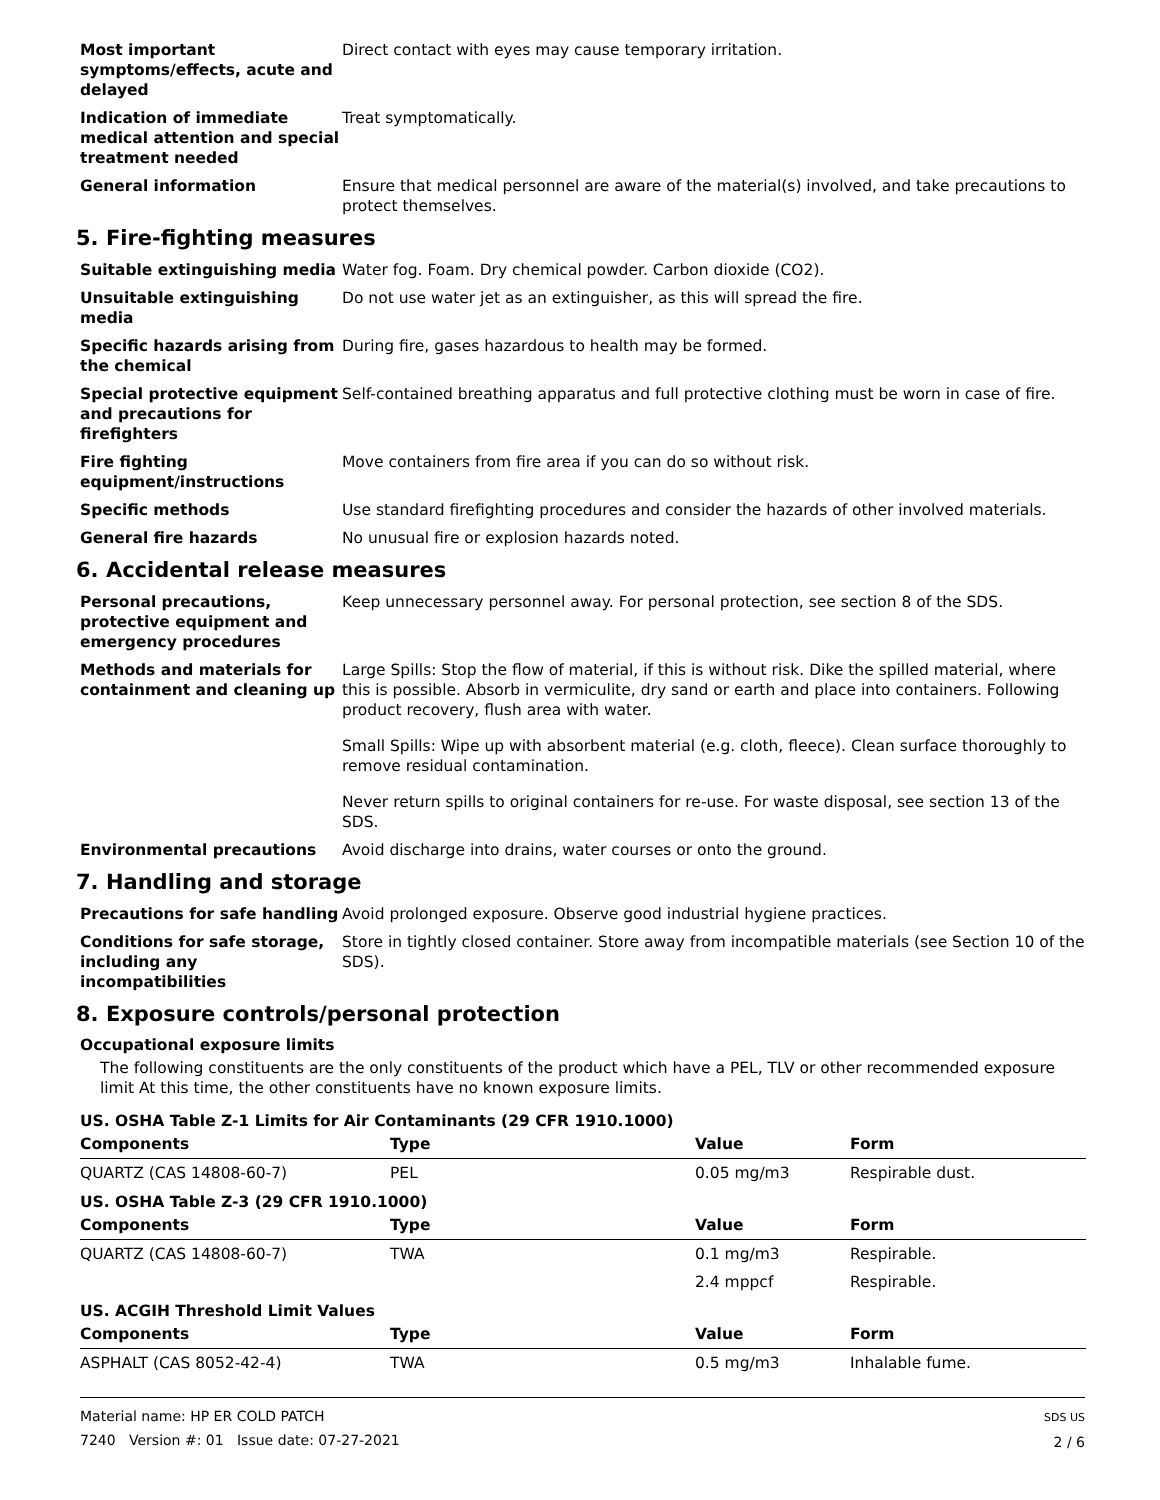Most important symptoms/effects, acute and delayed
Direct contact with eyes may cause temporary irritation.
Indication of immediate medical attention and special treatment needed
Treat symptomatically.
General information Ensure that medical personnel are aware of the material(s) involved, and take precautions to protect themselves.
5. Fire-fighting measures
Suitable extinguishing media Water fog. Foam. Dry chemical powder. Carbon dioxide (CO2).
Unsuitable extinguishing media
Do not use water jet as an extinguisher, as this will spread the fire.
Specific hazards arising from the chemical
During fire, gases hazardous to health may be formed.
Special protective equipment and precautions for firefighters
Self-contained breathing apparatus and full protective clothing must be worn in case of fire.
Fire fighting equipment/instructions
Move containers from fire area if you can do so without risk.
Specific methods Use standard firefighting procedures and consider the hazards of other involved materials.
General fire hazards No unusual fire or explosion hazards noted.
6. Accidental release measures
Personal precautions, protective equipment and emergency procedures
Keep unnecessary personnel away. For personal protection, see section 8 of the SDS.
Methods and materials for containment and cleaning up
Large Spills: Stop the flow of material, if this is without risk. Dike the spilled material, where this is possible. Absorb in vermiculite, dry sand or earth and place into containers. Following product recovery, flush area with water.
Small Spills: Wipe up with absorbent material (e.g. cloth, fleece). Clean surface thoroughly to remove residual contamination.
Never return spills to original containers for re-use. For waste disposal, see section 13 of the SDS.
Environmental precautions Avoid discharge into drains, water courses or onto the ground.
7. Handling and storage
Precautions for safe handling
Avoid prolonged exposure. Observe good industrial hygiene practices.
Conditions for safe storage, including any incompatibilities
Store in tightly closed container. Store away from incompatible materials (see Section 10 of the SDS).
8. Exposure controls/personal protection
Occupational exposure limits
The following constituents are the only constituents of the product which have a PEL, TLV or other recommended exposure limit At this time, the other constituents have no known exposure limits.
US. OSHA Table Z-1 Limits for Air Contaminants (29 CFR 1910.1000)
| Components | Type | Value | Form |
| --- | --- | --- | --- |
| QUARTZ (CAS 14808-60-7) | PEL | 0.05 mg/m3 | Respirable dust. |
US. OSHA Table Z-3 (29 CFR 1910.1000)
| Components | Type | Value | Form |
| --- | --- | --- | --- |
| QUARTZ (CAS 14808-60-7) | TWA | 0.1 mg/m3 | Respirable. |
| | | 2.4 mppcf | Respirable. |
US. ACGIH Threshold Limit Values
| Components | Type | Value | Form |
| --- | --- | --- | --- |
| ASPHALT (CAS 8052-42-4) | TWA | 0.5 mg/m3 | Inhalable fume. |
Material name: HP ER COLD PATCH
7240 Version #: 01 Issue date: 07-27-2021
SDS US
2 / 6